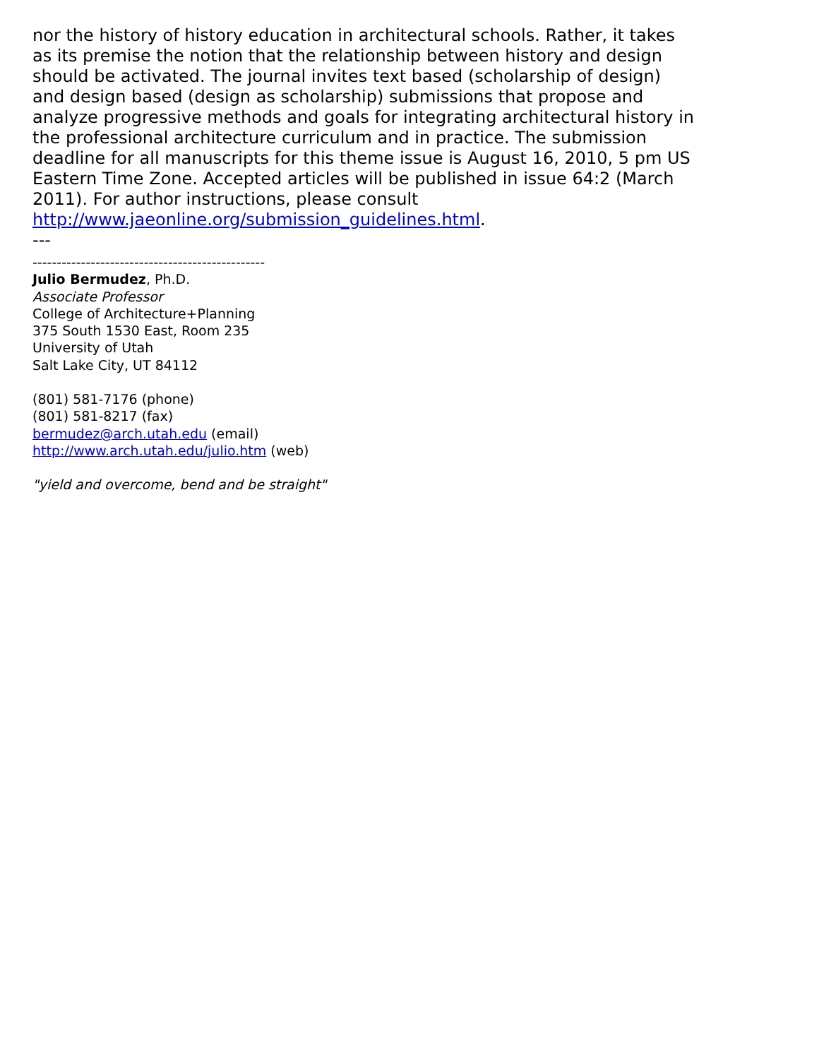nor the history of history education in architectural schools. Rather, it takes as its premise the notion that the relationship between history and design should be activated. The journal invites text based (scholarship of design) and design based (design as scholarship) submissions that propose and analyze progressive methods and goals for integrating architectural history in the professional architecture curriculum and in practice. The submission deadline for all manuscripts for this theme issue is August 16, 2010, 5 pm US Eastern Time Zone. Accepted articles will be published in issue 64:2 (March 2011). For author instructions, please consult http://www.jaeonline.org/submission_guidelines.html.
---
------------------------------------------------
Julio Bermudez, Ph.D.
Associate Professor
College of Architecture+Planning
375 South 1530 East, Room 235
University of Utah
Salt Lake City, UT 84112
(801) 581-7176 (phone)
(801) 581-8217 (fax)
bermudez@arch.utah.edu (email)
http://www.arch.utah.edu/julio.htm (web)
"yield and overcome, bend and be straight"